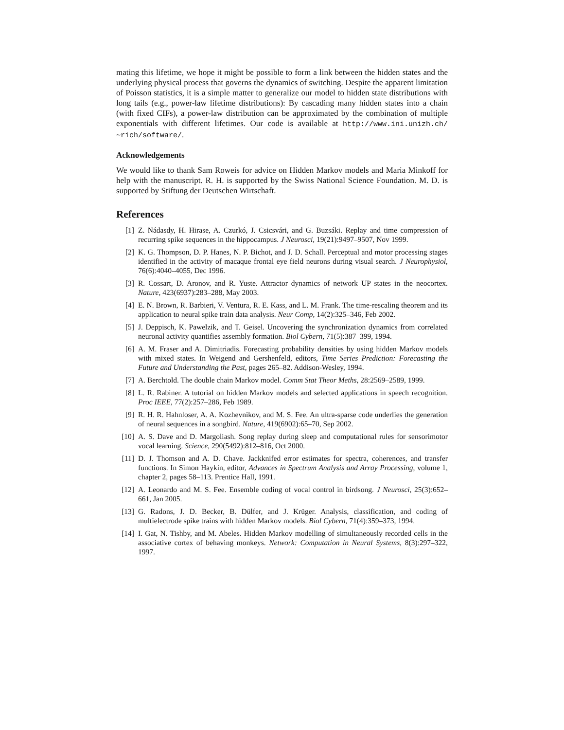mating this lifetime, we hope it might be possible to form a link between the hidden states and the underlying physical process that governs the dynamics of switching. Despite the apparent limitation of Poisson statistics, it is a simple matter to generalize our model to hidden state distributions with long tails (e.g., power-law lifetime distributions): By cascading many hidden states into a chain (with fixed CIFs), a power-law distribution can be approximated by the combination of multiple exponentials with different lifetimes. Our code is available at http://www.ini.unizh.ch/∼rich/software/.
Acknowledgements
We would like to thank Sam Roweis for advice on Hidden Markov models and Maria Minkoff for help with the manuscript. R. H. is supported by the Swiss National Science Foundation. M. D. is supported by Stiftung der Deutschen Wirtschaft.
References
[1] Z. Nádasdy, H. Hirase, A. Czurkó, J. Csicsvári, and G. Buzsáki. Replay and time compression of recurring spike sequences in the hippocampus. J Neurosci, 19(21):9497–9507, Nov 1999.
[2] K. G. Thompson, D. P. Hanes, N. P. Bichot, and J. D. Schall. Perceptual and motor processing stages identified in the activity of macaque frontal eye field neurons during visual search. J Neurophysiol, 76(6):4040–4055, Dec 1996.
[3] R. Cossart, D. Aronov, and R. Yuste. Attractor dynamics of network UP states in the neocortex. Nature, 423(6937):283–288, May 2003.
[4] E. N. Brown, R. Barbieri, V. Ventura, R. E. Kass, and L. M. Frank. The time-rescaling theorem and its application to neural spike train data analysis. Neur Comp, 14(2):325–346, Feb 2002.
[5] J. Deppisch, K. Pawelzik, and T. Geisel. Uncovering the synchronization dynamics from correlated neuronal activity quantifies assembly formation. Biol Cybern, 71(5):387–399, 1994.
[6] A. M. Fraser and A. Dimitriadis. Forecasting probability densities by using hidden Markov models with mixed states. In Weigend and Gershenfeld, editors, Time Series Prediction: Forecasting the Future and Understanding the Past, pages 265–82. Addison-Wesley, 1994.
[7] A. Berchtold. The double chain Markov model. Comm Stat Theor Meths, 28:2569–2589, 1999.
[8] L. R. Rabiner. A tutorial on hidden Markov models and selected applications in speech recognition. Proc IEEE, 77(2):257–286, Feb 1989.
[9] R. H. R. Hahnloser, A. A. Kozhevnikov, and M. S. Fee. An ultra-sparse code underlies the generation of neural sequences in a songbird. Nature, 419(6902):65–70, Sep 2002.
[10] A. S. Dave and D. Margoliash. Song replay during sleep and computational rules for sensorimotor vocal learning. Science, 290(5492):812–816, Oct 2000.
[11] D. J. Thomson and A. D. Chave. Jackknifed error estimates for spectra, coherences, and transfer functions. In Simon Haykin, editor, Advances in Spectrum Analysis and Array Processing, volume 1, chapter 2, pages 58–113. Prentice Hall, 1991.
[12] A. Leonardo and M. S. Fee. Ensemble coding of vocal control in birdsong. J Neurosci, 25(3):652–661, Jan 2005.
[13] G. Radons, J. D. Becker, B. Dülfer, and J. Krüger. Analysis, classification, and coding of multielectrode spike trains with hidden Markov models. Biol Cybern, 71(4):359–373, 1994.
[14] I. Gat, N. Tishby, and M. Abeles. Hidden Markov modelling of simultaneously recorded cells in the associative cortex of behaving monkeys. Network: Computation in Neural Systems, 8(3):297–322, 1997.